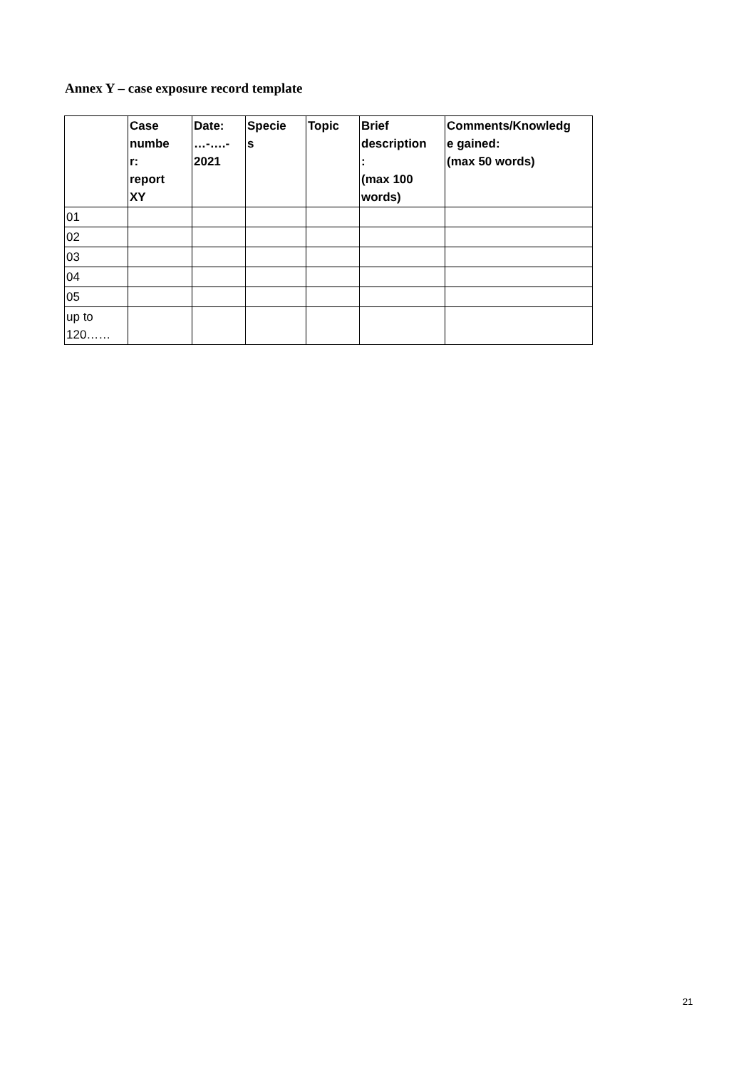Annex Y – case exposure record template
| | Case numbe r: report XY | Date: …-….- 2021 | Specie s | Topic | Brief description : (max 100 words) | Comments/Knowledg e gained: (max 50 words) |
| --- | --- | --- | --- | --- | --- | --- |
| 01 | | | | | | |
| 02 | | | | | | |
| 03 | | | | | | |
| 04 | | | | | | |
| 05 | | | | | | |
| up to 120…… | | | | | | |
21